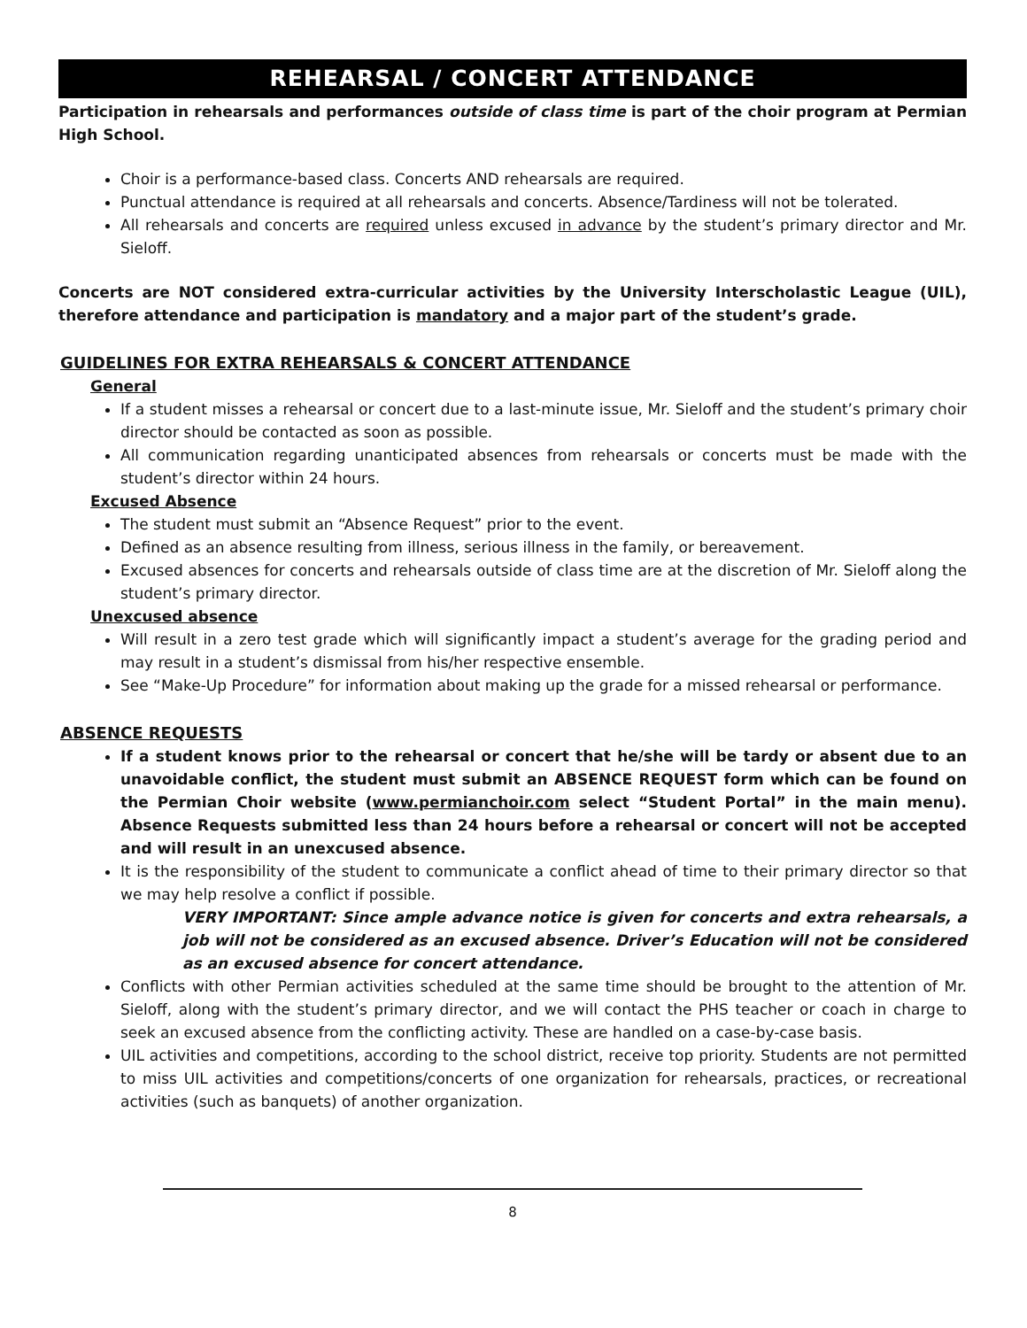REHEARSAL / CONCERT ATTENDANCE
Participation in rehearsals and performances outside of class time is part of the choir program at Permian High School.
Choir is a performance-based class. Concerts AND rehearsals are required.
Punctual attendance is required at all rehearsals and concerts. Absence/Tardiness will not be tolerated.
All rehearsals and concerts are required unless excused in advance by the student’s primary director and Mr. Sieloff.
Concerts are NOT considered extra-curricular activities by the University Interscholastic League (UIL), therefore attendance and participation is mandatory and a major part of the student’s grade.
GUIDELINES FOR EXTRA REHEARSALS & CONCERT ATTENDANCE
General
If a student misses a rehearsal or concert due to a last-minute issue, Mr. Sieloff and the student’s primary choir director should be contacted as soon as possible.
All communication regarding unanticipated absences from rehearsals or concerts must be made with the student’s director within 24 hours.
Excused Absence
The student must submit an “Absence Request” prior to the event.
Defined as an absence resulting from illness, serious illness in the family, or bereavement.
Excused absences for concerts and rehearsals outside of class time are at the discretion of Mr. Sieloff along the student’s primary director.
Unexcused absence
Will result in a zero test grade which will significantly impact a student’s average for the grading period and may result in a student’s dismissal from his/her respective ensemble.
See “Make-Up Procedure” for information about making up the grade for a missed rehearsal or performance.
ABSENCE REQUESTS
If a student knows prior to the rehearsal or concert that he/she will be tardy or absent due to an unavoidable conflict, the student must submit an ABSENCE REQUEST form which can be found on the Permian Choir website (www.permianchoir.com select “Student Portal” in the main menu). Absence Requests submitted less than 24 hours before a rehearsal or concert will not be accepted and will result in an unexcused absence.
It is the responsibility of the student to communicate a conflict ahead of time to their primary director so that we may help resolve a conflict if possible.
VERY IMPORTANT: Since ample advance notice is given for concerts and extra rehearsals, a job will not be considered as an excused absence. Driver’s Education will not be considered as an excused absence for concert attendance.
Conflicts with other Permian activities scheduled at the same time should be brought to the attention of Mr. Sieloff, along with the student’s primary director, and we will contact the PHS teacher or coach in charge to seek an excused absence from the conflicting activity. These are handled on a case-by-case basis.
UIL activities and competitions, according to the school district, receive top priority. Students are not permitted to miss UIL activities and competitions/concerts of one organization for rehearsals, practices, or recreational activities (such as banquets) of another organization.
8